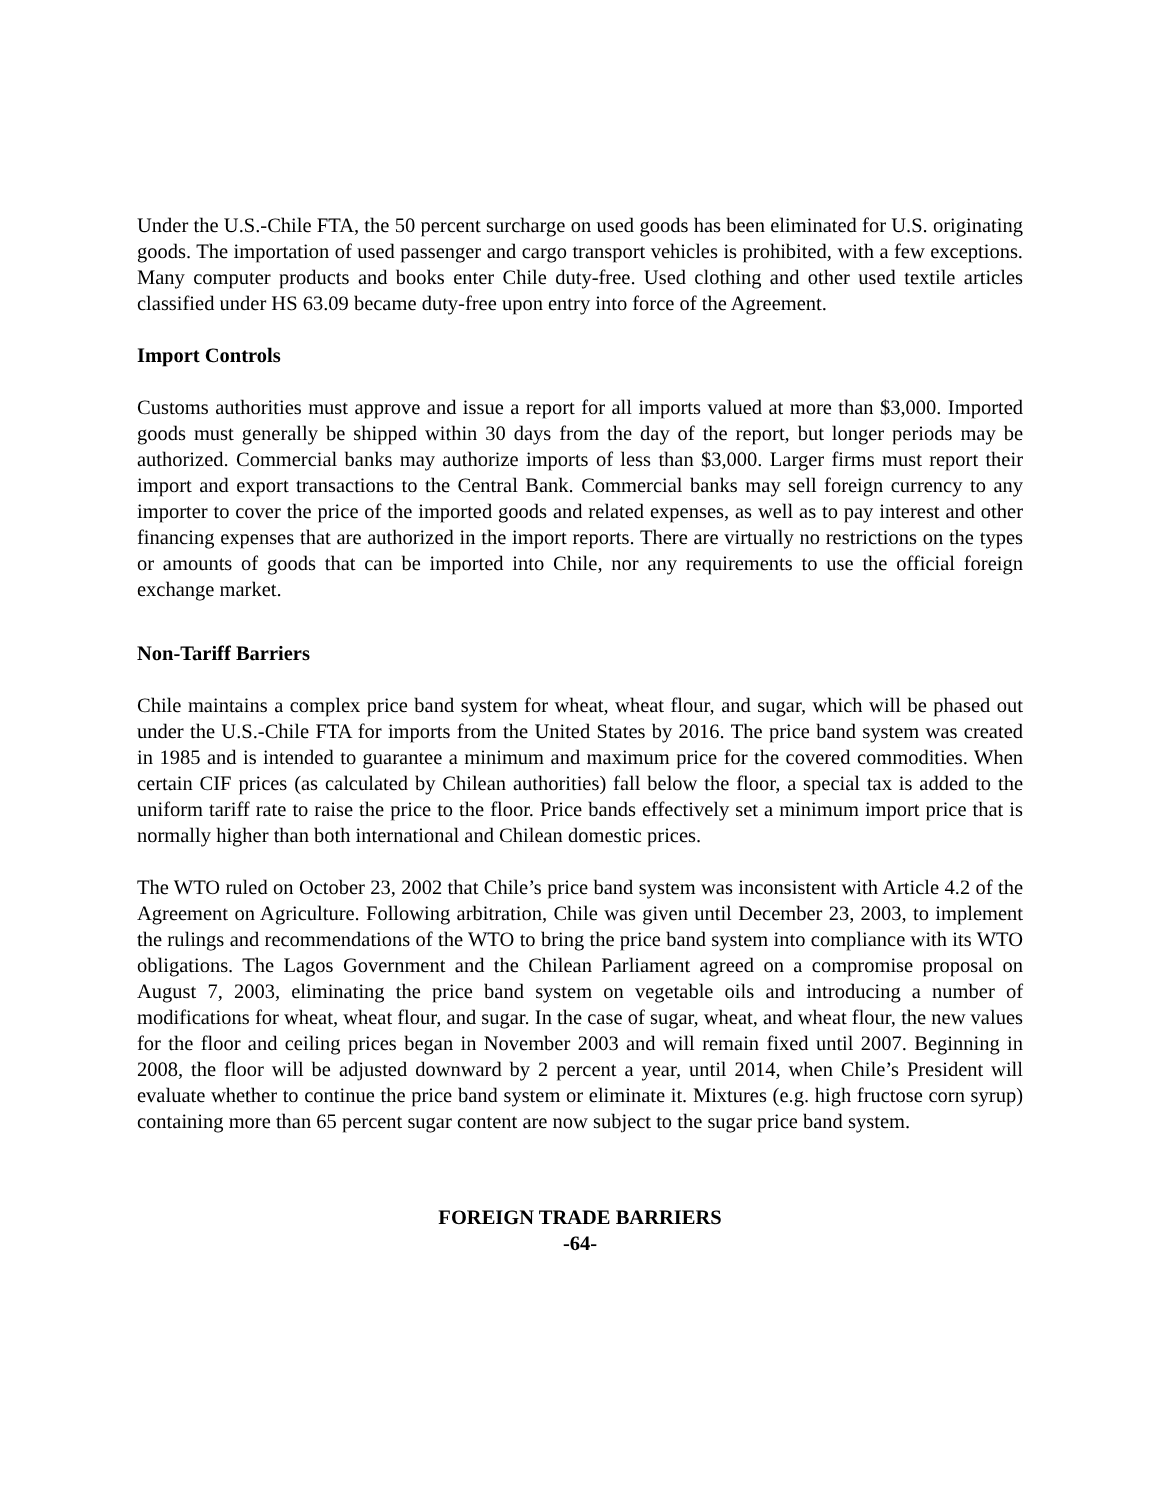Under the U.S.-Chile FTA, the 50 percent surcharge on used goods has been eliminated for U.S. originating goods. The importation of used passenger and cargo transport vehicles is prohibited, with a few exceptions. Many computer products and books enter Chile duty-free. Used clothing and other used textile articles classified under HS 63.09 became duty-free upon entry into force of the Agreement.
Import Controls
Customs authorities must approve and issue a report for all imports valued at more than $3,000. Imported goods must generally be shipped within 30 days from the day of the report, but longer periods may be authorized. Commercial banks may authorize imports of less than $3,000. Larger firms must report their import and export transactions to the Central Bank. Commercial banks may sell foreign currency to any importer to cover the price of the imported goods and related expenses, as well as to pay interest and other financing expenses that are authorized in the import reports. There are virtually no restrictions on the types or amounts of goods that can be imported into Chile, nor any requirements to use the official foreign exchange market.
Non-Tariff Barriers
Chile maintains a complex price band system for wheat, wheat flour, and sugar, which will be phased out under the U.S.-Chile FTA for imports from the United States by 2016. The price band system was created in 1985 and is intended to guarantee a minimum and maximum price for the covered commodities. When certain CIF prices (as calculated by Chilean authorities) fall below the floor, a special tax is added to the uniform tariff rate to raise the price to the floor. Price bands effectively set a minimum import price that is normally higher than both international and Chilean domestic prices.
The WTO ruled on October 23, 2002 that Chile’s price band system was inconsistent with Article 4.2 of the Agreement on Agriculture. Following arbitration, Chile was given until December 23, 2003, to implement the rulings and recommendations of the WTO to bring the price band system into compliance with its WTO obligations. The Lagos Government and the Chilean Parliament agreed on a compromise proposal on August 7, 2003, eliminating the price band system on vegetable oils and introducing a number of modifications for wheat, wheat flour, and sugar. In the case of sugar, wheat, and wheat flour, the new values for the floor and ceiling prices began in November 2003 and will remain fixed until 2007. Beginning in 2008, the floor will be adjusted downward by 2 percent a year, until 2014, when Chile’s President will evaluate whether to continue the price band system or eliminate it. Mixtures (e.g. high fructose corn syrup) containing more than 65 percent sugar content are now subject to the sugar price band system.
FOREIGN TRADE BARRIERS
-64-